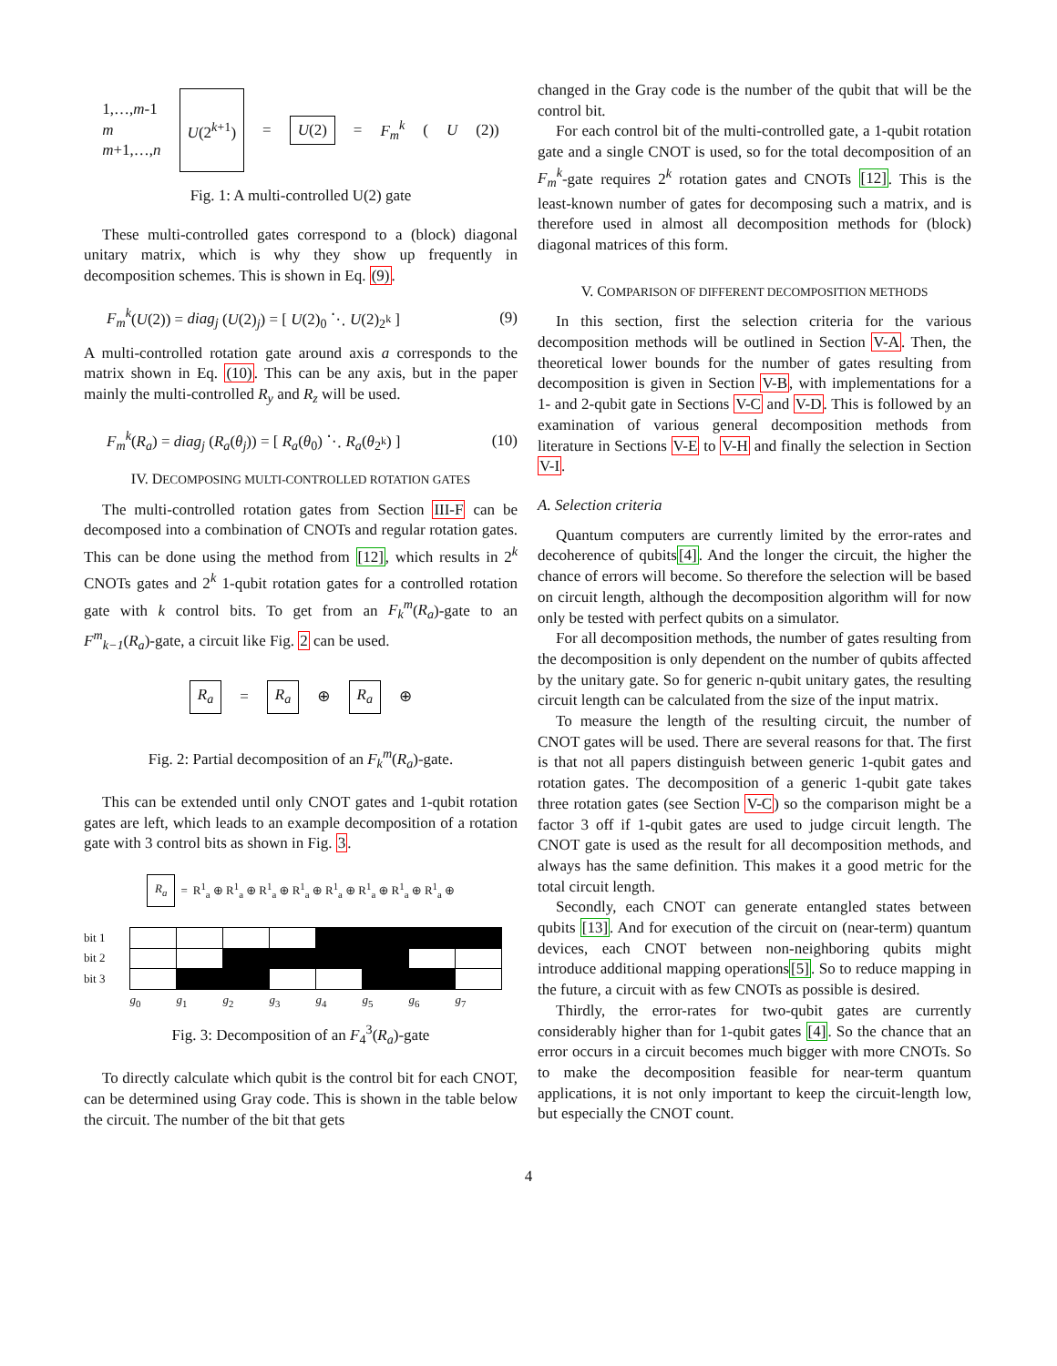1,…,m-1
m
m+1,…,n
U(2<sup>k+1</sup>)
=
U(2)
= F<sub>m</sub><sup>k</sup> (U (2))
Fig. 1: A multi-controlled U(2) gate
These multi-controlled gates correspond to a (block) diagonal unitary matrix, which is why they show up frequently in decomposition schemes. This is shown in Eq. (9).
F<sub>m</sub><sup>k</sup>(U(2)) = diag<sub>j</sub> (U(2)<sub>j</sub>) = [ U(2)<sub>0</sub> ⋱ U(2)<sub>2<sup>k</sup></sub> ] (9)
A multi-controlled rotation gate around axis a corresponds to the matrix shown in Eq. (10). This can be any axis, but in the paper mainly the multi-controlled R<sub>y</sub> and R<sub>z</sub> will be used.
F<sub>m</sub><sup>k</sup>(R<sub>a</sub>) = diag<sub>j</sub> (R<sub>a</sub>(θ<sub>j</sub>)) = [ R<sub>a</sub>(θ<sub>0</sub>) ⋱ R<sub>a</sub>(θ<sub>2<sup>k</sup></sub>) ] (10)
IV. DECOMPOSING MULTI-CONTROLLED ROTATION GATES
The multi-controlled rotation gates from Section III-F can be decomposed into a combination of CNOTs and regular rotation gates. This can be done using the method from [12], which results in 2<sup>k</sup> CNOTs gates and 2<sup>k</sup> 1-qubit rotation gates for a controlled rotation gate with k control bits. To get from an F<sub>k</sub><sup>m</sup>(R<sub>a</sub>)-gate to an F<sup>m</sup><sub>k−1</sub>(R<sub>a</sub>)-gate, a circuit like Fig. 2 can be used.
R<sub>a</sub>
=
R<sub>a</sub>
⊕
R<sub>a</sub>
⊕
Fig. 2: Partial decomposition of an F<sub>k</sub><sup>m</sup>(R<sub>a</sub>)-gate.
This can be extended until only CNOT gates and 1-qubit rotation gates are left, which leads to an example decomposition of a rotation gate with 3 control bits as shown in Fig. 3.
R<sub>a</sub> = R<sup>1</sup><sub>a</sub> ⊕ R<sup>1</sup><sub>a</sub> ⊕ R<sup>1</sup><sub>a</sub> ⊕ R<sup>1</sup><sub>a</sub> ⊕ R<sup>1</sup><sub>a</sub> ⊕ R<sup>1</sup><sub>a</sub> ⊕ R<sup>1</sup><sub>a</sub> ⊕ R<sup>1</sup><sub>a</sub> ⊕
| bit 1 | | | | | | | | |
| bit 2 | | | | | | | | |
| bit 3 | | | | | | | | |
| | g<sub>0</sub> | g<sub>1</sub> | g<sub>2</sub> | g<sub>3</sub> | g<sub>4</sub> | g<sub>5</sub> | g<sub>6</sub> | g<sub>7</sub> |
Fig. 3: Decomposition of an F<sub>4</sub><sup>3</sup>(R<sub>a</sub>)-gate
To directly calculate which qubit is the control bit for each CNOT, can be determined using Gray code. This is shown in the table below the circuit. The number of the bit that gets
changed in the Gray code is the number of the qubit that will be the control bit.
For each control bit of the multi-controlled gate, a 1-qubit rotation gate and a single CNOT is used, so for the total decomposition of an F<sub>m</sub><sup>k</sup>-gate requires 2<sup>k</sup> rotation gates and CNOTs [12]. This is the least-known number of gates for decomposing such a matrix, and is therefore used in almost all decomposition methods for (block) diagonal matrices of this form.
V. COMPARISON OF DIFFERENT DECOMPOSITION METHODS
In this section, first the selection criteria for the various decomposition methods will be outlined in Section V-A. Then, the theoretical lower bounds for the number of gates resulting from decomposition is given in Section V-B, with implementations for a 1- and 2-qubit gate in Sections V-C and V-D. This is followed by an examination of various general decomposition methods from literature in Sections V-E to V-H and finally the selection in Section V-I.
A. Selection criteria
Quantum computers are currently limited by the error-rates and decoherence of qubits[4]. And the longer the circuit, the higher the chance of errors will become. So therefore the selection will be based on circuit length, although the decomposition algorithm will for now only be tested with perfect qubits on a simulator.
For all decomposition methods, the number of gates resulting from the decomposition is only dependent on the number of qubits affected by the unitary gate. So for generic n-qubit unitary gates, the resulting circuit length can be calculated from the size of the input matrix.
To measure the length of the resulting circuit, the number of CNOT gates will be used. There are several reasons for that. The first is that not all papers distinguish between generic 1-qubit gates and rotation gates. The decomposition of a generic 1-qubit gate takes three rotation gates (see Section V-C) so the comparison might be a factor 3 off if 1-qubit gates are used to judge circuit length. The CNOT gate is used as the result for all decomposition methods, and always has the same definition. This makes it a good metric for the total circuit length.
Secondly, each CNOT can generate entangled states between qubits [13]. And for execution of the circuit on (near-term) quantum devices, each CNOT between non-neighboring qubits might introduce additional mapping operations[5]. So to reduce mapping in the future, a circuit with as few CNOTs as possible is desired.
Thirdly, the error-rates for two-qubit gates are currently considerably higher than for 1-qubit gates [4]. So the chance that an error occurs in a circuit becomes much bigger with more CNOTs. So to make the decomposition feasible for near-term quantum applications, it is not only important to keep the circuit-length low, but especially the CNOT count.
4